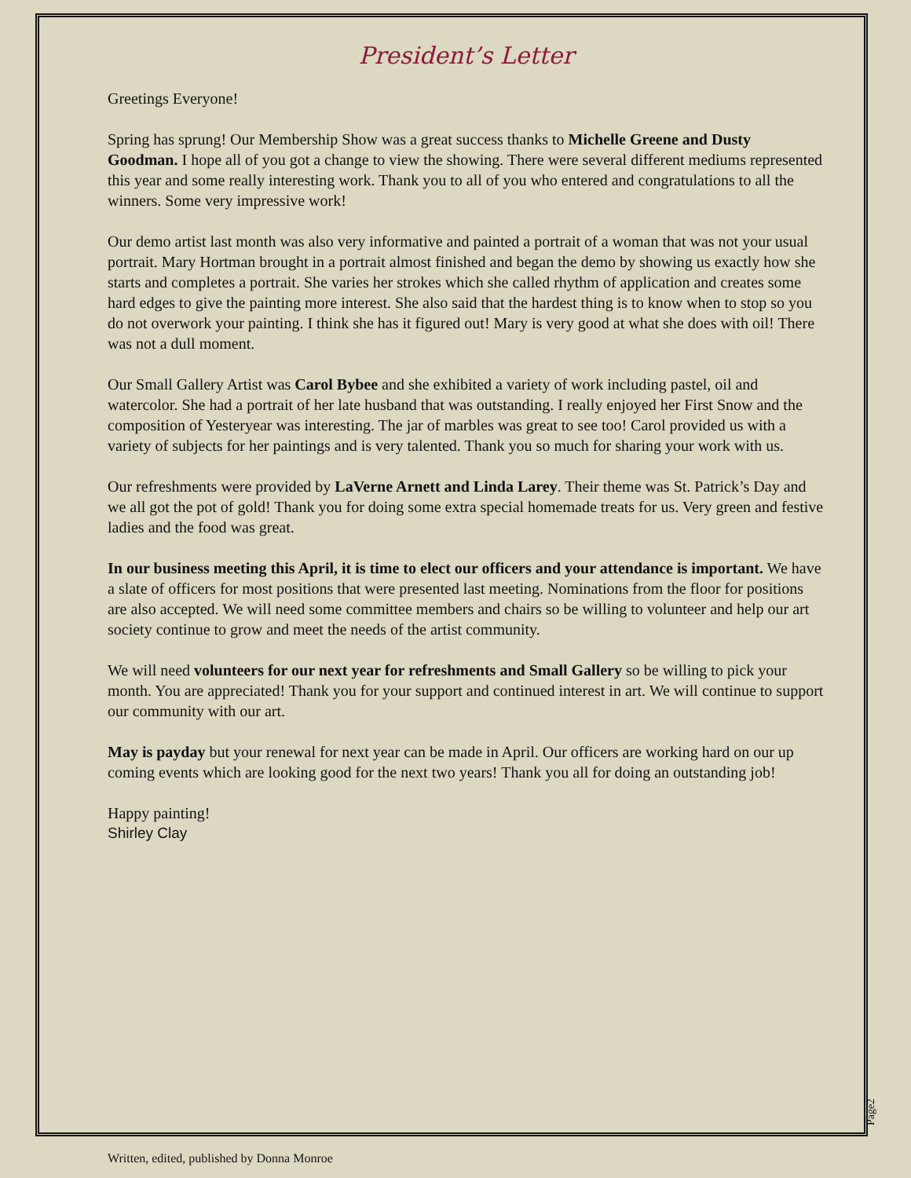President’s Letter
Greetings Everyone!
Spring has sprung! Our Membership Show was a great success thanks to Michelle Greene and Dusty Goodman. I hope all of you got a change to view the showing. There were several different mediums represented this year and some really interesting work. Thank you to all of you who entered and congratulations to all the winners. Some very impressive work!
Our demo artist last month was also very informative and painted a portrait of a woman that was not your usual portrait. Mary Hortman brought in a portrait almost finished and began the demo by showing us exactly how she starts and completes a portrait. She varies her strokes which she called rhythm of application and creates some hard edges to give the painting more interest. She also said that the hardest thing is to know when to stop so you do not overwork your painting. I think she has it figured out! Mary is very good at what she does with oil! There was not a dull moment.
Our Small Gallery Artist was Carol Bybee and she exhibited a variety of work including pastel, oil and watercolor. She had a portrait of her late husband that was outstanding. I really enjoyed her First Snow and the composition of Yesteryear was interesting. The jar of marbles was great to see too! Carol provided us with a variety of subjects for her paintings and is very talented. Thank you so much for sharing your work with us.
Our refreshments were provided by LaVerne Arnett and Linda Larey. Their theme was St. Patrick’s Day and we all got the pot of gold! Thank you for doing some extra special homemade treats for us. Very green and festive ladies and the food was great.
In our business meeting this April, it is time to elect our officers and your attendance is important. We have a slate of officers for most positions that were presented last meeting. Nominations from the floor for positions are also accepted. We will need some committee members and chairs so be willing to volunteer and help our art society continue to grow and meet the needs of the artist community.
We will need volunteers for our next year for refreshments and Small Gallery so be willing to pick your month. You are appreciated! Thank you for your support and continued interest in art. We will continue to support our community with our art.
May is payday but your renewal for next year can be made in April. Our officers are working hard on our up coming events which are looking good for the next two years! Thank you all for doing an outstanding job!
Happy painting!
Shirley Clay
Page2
Written, edited, published by Donna Monroe